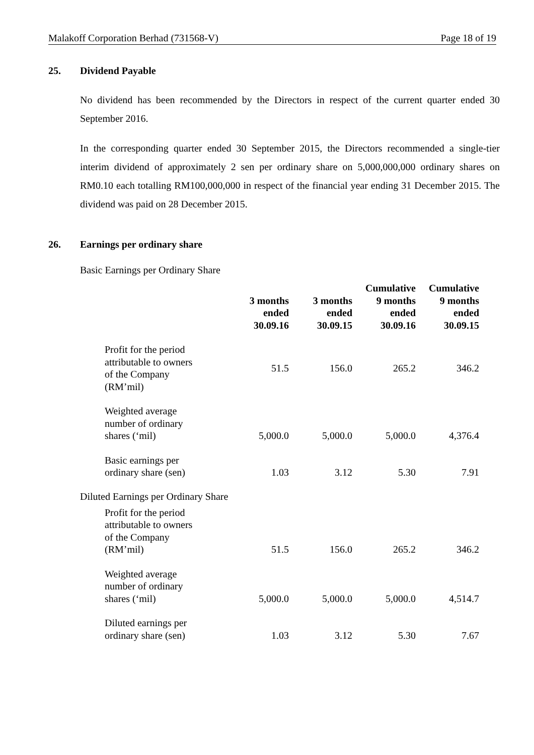Malakoff Corporation Berhad (731568-V) Page 18 of 19
25. Dividend Payable
No dividend has been recommended by the Directors in respect of the current quarter ended 30 September 2016.
In the corresponding quarter ended 30 September 2015, the Directors recommended a single-tier interim dividend of approximately 2 sen per ordinary share on 5,000,000,000 ordinary shares on RM0.10 each totalling RM100,000,000 in respect of the financial year ending 31 December 2015. The dividend was paid on 28 December 2015.
26. Earnings per ordinary share
Basic Earnings per Ordinary Share
| | 3 months ended 30.09.16 | 3 months ended 30.09.15 | Cumulative 9 months ended 30.09.16 | Cumulative 9 months ended 30.09.15 |
| Profit for the period attributable to owners of the Company (RM’mil) | 51.5 | 156.0 | 265.2 | 346.2 |
| Weighted average number of ordinary shares (‘mil) | 5,000.0 | 5,000.0 | 5,000.0 | 4,376.4 |
| Basic earnings per ordinary share (sen) | 1.03 | 3.12 | 5.30 | 7.91 |
Diluted Earnings per Ordinary Share
| Profit for the period attributable to owners of the Company (RM’mil) | 51.5 | 156.0 | 265.2 | 346.2 |
| Weighted average number of ordinary shares (‘mil) | 5,000.0 | 5,000.0 | 5,000.0 | 4,514.7 |
| Diluted earnings per ordinary share (sen) | 1.03 | 3.12 | 5.30 | 7.67 |